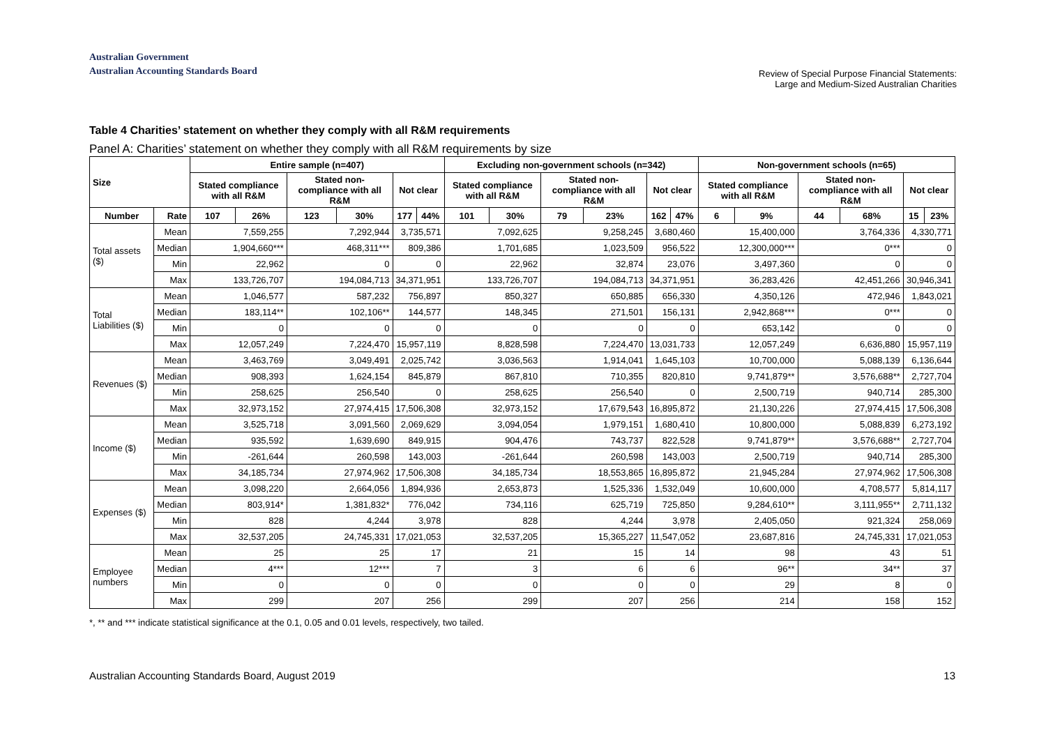Australian Government
Australian Accounting Standards Board
Review of Special Purpose Financial Statements:
Large and Medium-Sized Australian Charities
Table 4 Charities’ statement on whether they comply with all R&M requirements
Panel A: Charities’ statement on whether they comply with all R&M requirements by size
| Size | | Entire sample (n=407) | | | | | | Excluding non-government schools (n=342) | | | | | | Non-government schools (n=65) | | | | | |
| --- | --- | --- | --- | --- | --- | --- | --- | --- | --- | --- | --- | --- | --- | --- | --- | --- | --- | --- | --- |
| | | Stated compliance with all R&M | | Stated non-compliance with all R&M | | Not clear | | Stated compliance with all R&M | | Stated non-compliance with all R&M | | Not clear | | Stated compliance with all R&M | | Stated non-compliance with all R&M | | Not clear | |
| Number | Rate | 107 | 26% | 123 | 30% | 177 | 44% | 101 | 30% | 79 | 23% | 162 | 47% | 6 | 9% | 44 | 68% | 15 | 23% |
| Total assets ($) | Mean | 7,559,255 | | 7,292,944 | | 3,735,571 | | 7,092,625 | | 9,258,245 | | 3,680,460 | | 15,400,000 | | 3,764,336 | | 4,330,771 | |
| | Median | 1,904,660*** | | 468,311*** | | 809,386 | | 1,701,685 | | 1,023,509 | | 956,522 | | 12,300,000*** | | 0*** | | 0 | |
| | Min | 22,962 | | 0 | | 0 | | 22,962 | | 32,874 | | 23,076 | | 3,497,360 | | 0 | | 0 | |
| | Max | 133,726,707 | | 194,084,713 | | 34,371,951 | | 133,726,707 | | 194,084,713 | | 34,371,951 | | 36,283,426 | | 42,451,266 | | 30,946,341 | |
| Total Liabilities ($) | Mean | 1,046,577 | | 587,232 | | 756,897 | | 850,327 | | 650,885 | | 656,330 | | 4,350,126 | | 472,946 | | 1,843,021 | |
| | Median | 183,114** | | 102,106** | | 144,577 | | 148,345 | | 271,501 | | 156,131 | | 2,942,868*** | | 0*** | | 0 | |
| | Min | 0 | | 0 | | 0 | | 0 | | 0 | | 0 | | 653,142 | | 0 | | 0 | |
| | Max | 12,057,249 | | 7,224,470 | | 15,957,119 | | 8,828,598 | | 7,224,470 | | 13,031,733 | | 12,057,249 | | 6,636,880 | | 15,957,119 | |
| Revenues ($) | Mean | 3,463,769 | | 3,049,491 | | 2,025,742 | | 3,036,563 | | 1,914,041 | | 1,645,103 | | 10,700,000 | | 5,088,139 | | 6,136,644 | |
| | Median | 908,393 | | 1,624,154 | | 845,879 | | 867,810 | | 710,355 | | 820,810 | | 9,741,879** | | 3,576,688** | | 2,727,704 | |
| | Min | 258,625 | | 256,540 | | 0 | | 258,625 | | 256,540 | | 0 | | 2,500,719 | | 940,714 | | 285,300 | |
| | Max | 32,973,152 | | 27,974,415 | | 17,506,308 | | 32,973,152 | | 17,679,543 | | 16,895,872 | | 21,130,226 | | 27,974,415 | | 17,506,308 | |
| Income ($) | Mean | 3,525,718 | | 3,091,560 | | 2,069,629 | | 3,094,054 | | 1,979,151 | | 1,680,410 | | 10,800,000 | | 5,088,839 | | 6,273,192 | |
| | Median | 935,592 | | 1,639,690 | | 849,915 | | 904,476 | | 743,737 | | 822,528 | | 9,741,879** | | 3,576,688** | | 2,727,704 | |
| | Min | -261,644 | | 260,598 | | 143,003 | | -261,644 | | 260,598 | | 143,003 | | 2,500,719 | | 940,714 | | 285,300 | |
| | Max | 34,185,734 | | 27,974,962 | | 17,506,308 | | 34,185,734 | | 18,553,865 | | 16,895,872 | | 21,945,284 | | 27,974,962 | | 17,506,308 | |
| Expenses ($) | Mean | 3,098,220 | | 2,664,056 | | 1,894,936 | | 2,653,873 | | 1,525,336 | | 1,532,049 | | 10,600,000 | | 4,708,577 | | 5,814,117 | |
| | Median | 803,914* | | 1,381,832* | | 776,042 | | 734,116 | | 625,719 | | 725,850 | | 9,284,610** | | 3,111,955** | | 2,711,132 | |
| | Min | 828 | | 4,244 | | 3,978 | | 828 | | 4,244 | | 3,978 | | 2,405,050 | | 921,324 | | 258,069 | |
| | Max | 32,537,205 | | 24,745,331 | | 17,021,053 | | 32,537,205 | | 15,365,227 | | 11,547,052 | | 23,687,816 | | 24,745,331 | | 17,021,053 | |
| Employee numbers | Mean | 25 | | 25 | | 17 | | 21 | | 15 | | 14 | | 98 | | 43 | | 51 | |
| | Median | 4*** | | 12*** | | 7 | | 3 | | 6 | | 6 | | 96** | | 34** | | 37 | |
| | Min | 0 | | 0 | | 0 | | 0 | | 0 | | 0 | | 29 | | 8 | | 0 | |
| | Max | 299 | | 207 | | 256 | | 299 | | 207 | | 256 | | 214 | | 158 | | 152 | |
*, ** and *** indicate statistical significance at the 0.1, 0.05 and 0.01 levels, respectively, two tailed.
Australian Accounting Standards Board, August 2019 13